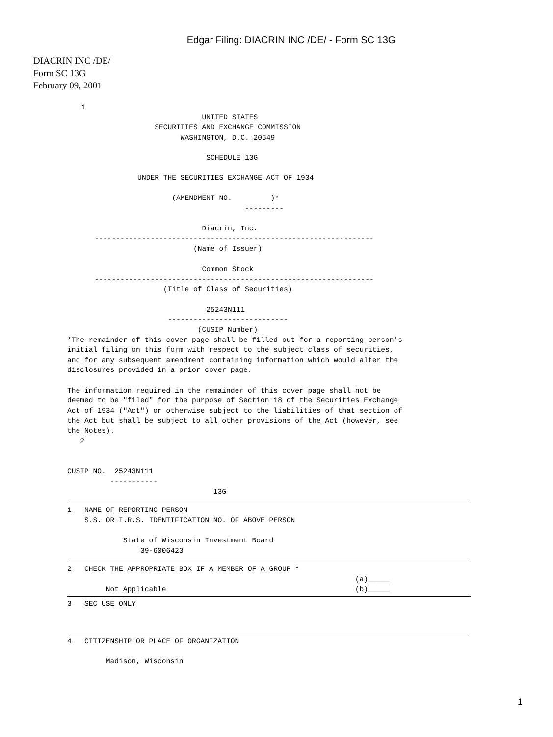Edgar Filing: DIACRIN INC /DE/ - Form SC 13G
DIACRIN INC /DE/
Form SC 13G
February 09, 2001
   1
                               UNITED STATES
                    SECURITIES AND EXCHANGE COMMISSION
                          WASHINGTON, D.C. 20549

                                SCHEDULE 13G

                UNDER THE SECURITIES EXCHANGE ACT OF 1934

                        (AMENDMENT NO.         )*
                                         ---------

                               Diacrin, Inc.
      -----------------------------------------------------------------
                             (Name of Issuer)

                               Common Stock
      -----------------------------------------------------------------
                      (Title of Class of Securities)

                                25243N111
                       ----------------------------
                              (CUSIP Number)
*The remainder of this cover page shall be filled out for a reporting person's
initial filing on this form with respect to the subject class of securities,
and for any subsequent amendment containing information which would alter the
disclosures provided in a prior cover page.

The information required in the remainder of this cover page shall not be
deemed to be "filed" for the purpose of Section 18 of the Securities Exchange
Act of 1934 ("Act") or otherwise subject to the liabilities of that section of
the Act but shall be subject to all other provisions of the Act (however, see
the Notes).
   2


CUSIP NO.  25243N111
          -----------
                                  13G
1   NAME OF REPORTING PERSON
    S.S. OR I.R.S. IDENTIFICATION NO. OF ABOVE PERSON

             State of Wisconsin Investment Board
                 39-6006423
2   CHECK THE APPROPRIATE BOX IF A MEMBER OF A GROUP *
                                                                   (a)_____
         Not Applicable                                            (b)_____
3   SEC USE ONLY
4   CITIZENSHIP OR PLACE OF ORGANIZATION

         Madison, Wisconsin
1